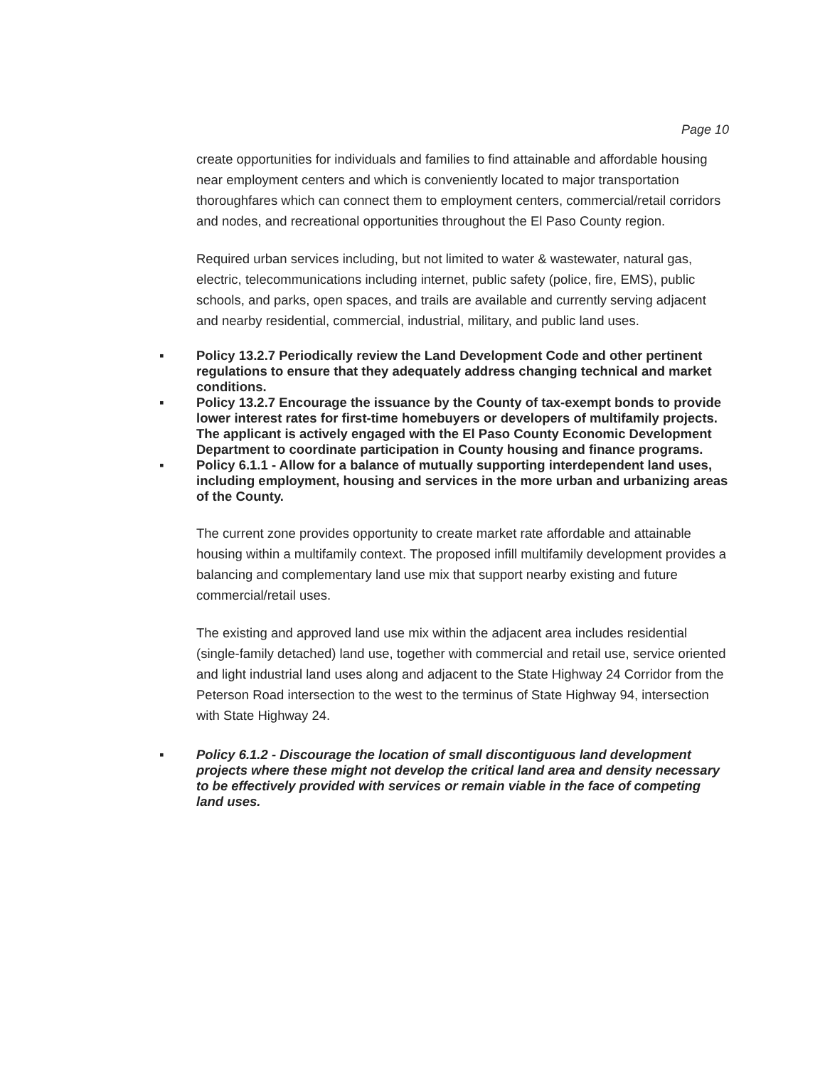Page 10
create opportunities for individuals and families to find attainable and affordable housing near employment centers and which is conveniently located to major transportation thoroughfares which can connect them to employment centers, commercial/retail corridors and nodes, and recreational opportunities throughout the El Paso County region.
Required urban services including, but not limited to water & wastewater, natural gas, electric, telecommunications including internet, public safety (police, fire, EMS), public schools, and parks, open spaces, and trails are available and currently serving adjacent and nearby residential, commercial, industrial, military, and public land uses.
▪ Policy 13.2.7 Periodically review the Land Development Code and other pertinent regulations to ensure that they adequately address changing technical and market conditions.
▪ Policy 13.2.7 Encourage the issuance by the County of tax-exempt bonds to provide lower interest rates for first-time homebuyers or developers of multifamily projects.
The applicant is actively engaged with the El Paso County Economic Development Department to coordinate participation in County housing and finance programs.
▪ Policy 6.1.1 - Allow for a balance of mutually supporting interdependent land uses, including employment, housing and services in the more urban and urbanizing areas of the County.
The current zone provides opportunity to create market rate affordable and attainable housing within a multifamily context. The proposed infill multifamily development provides a balancing and complementary land use mix that support nearby existing and future commercial/retail uses.
The existing and approved land use mix within the adjacent area includes residential (single-family detached) land use, together with commercial and retail use, service oriented and light industrial land uses along and adjacent to the State Highway 24 Corridor from the Peterson Road intersection to the west to the terminus of State Highway 94, intersection with State Highway 24.
▪ Policy 6.1.2 - Discourage the location of small discontiguous land development projects where these might not develop the critical land area and density necessary to be effectively provided with services or remain viable in the face of competing land uses.